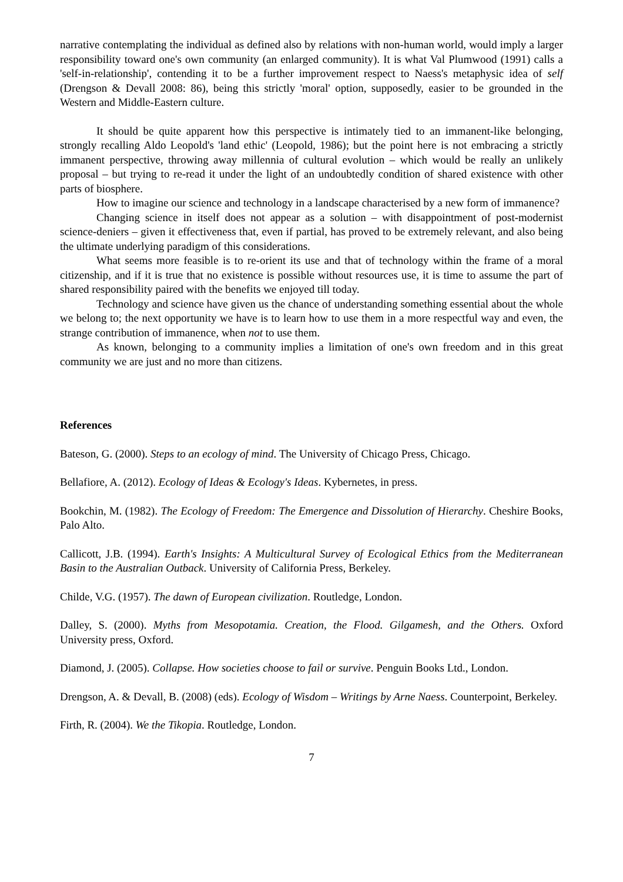narrative contemplating the individual as defined also by relations with non-human world, would imply a larger responsibility toward one's own community (an enlarged community). It is what Val Plumwood (1991) calls a 'self-in-relationship', contending it to be a further improvement respect to Naess's metaphysic idea of self (Drengson & Devall 2008: 86), being this strictly 'moral' option, supposedly, easier to be grounded in the Western and Middle-Eastern culture.
It should be quite apparent how this perspective is intimately tied to an immanent-like belonging, strongly recalling Aldo Leopold's 'land ethic' (Leopold, 1986); but the point here is not embracing a strictly immanent perspective, throwing away millennia of cultural evolution – which would be really an unlikely proposal – but trying to re-read it under the light of an undoubtedly condition of shared existence with other parts of biosphere.
How to imagine our science and technology in a landscape characterised by a new form of immanence?
Changing science in itself does not appear as a solution – with disappointment of post-modernist science-deniers – given it effectiveness that, even if partial, has proved to be extremely relevant, and also being the ultimate underlying paradigm of this considerations.
What seems more feasible is to re-orient its use and that of technology within the frame of a moral citizenship, and if it is true that no existence is possible without resources use, it is time to assume the part of shared responsibility paired with the benefits we enjoyed till today.
Technology and science have given us the chance of understanding something essential about the whole we belong to; the next opportunity we have is to learn how to use them in a more respectful way and even, the strange contribution of immanence, when not to use them.
As known, belonging to a community implies a limitation of one's own freedom and in this great community we are just and no more than citizens.
References
Bateson, G. (2000). Steps to an ecology of mind. The University of Chicago Press, Chicago.
Bellafiore, A. (2012). Ecology of Ideas & Ecology's Ideas. Kybernetes, in press.
Bookchin, M. (1982). The Ecology of Freedom: The Emergence and Dissolution of Hierarchy. Cheshire Books, Palo Alto.
Callicott, J.B. (1994). Earth's Insights: A Multicultural Survey of Ecological Ethics from the Mediterranean Basin to the Australian Outback. University of California Press, Berkeley.
Childe, V.G. (1957). The dawn of European civilization. Routledge, London.
Dalley, S. (2000). Myths from Mesopotamia. Creation, the Flood. Gilgamesh, and the Others. Oxford University press, Oxford.
Diamond, J. (2005). Collapse. How societies choose to fail or survive. Penguin Books Ltd., London.
Drengson, A. & Devall, B. (2008) (eds). Ecology of Wisdom – Writings by Arne Naess. Counterpoint, Berkeley.
Firth, R. (2004). We the Tikopia. Routledge, London.
7